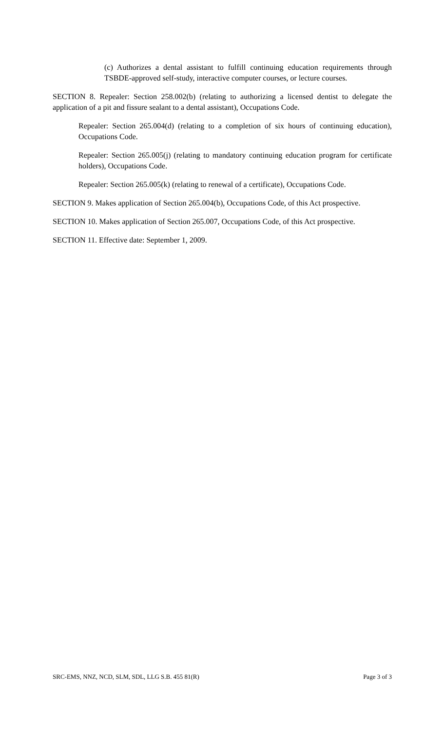(c) Authorizes a dental assistant to fulfill continuing education requirements through TSBDE-approved self-study, interactive computer courses, or lecture courses.
SECTION 8. Repealer: Section 258.002(b) (relating to authorizing a licensed dentist to delegate the application of a pit and fissure sealant to a dental assistant), Occupations Code.
Repealer: Section 265.004(d) (relating to a completion of six hours of continuing education), Occupations Code.
Repealer: Section 265.005(j) (relating to mandatory continuing education program for certificate holders), Occupations Code.
Repealer: Section 265.005(k) (relating to renewal of a certificate), Occupations Code.
SECTION 9. Makes application of Section 265.004(b), Occupations Code, of this Act prospective.
SECTION 10. Makes application of Section 265.007, Occupations Code, of this Act prospective.
SECTION 11. Effective date: September 1, 2009.
SRC-EMS, NNZ, NCD, SLM, SDL, LLG S.B. 455 81(R) Page 3 of 3